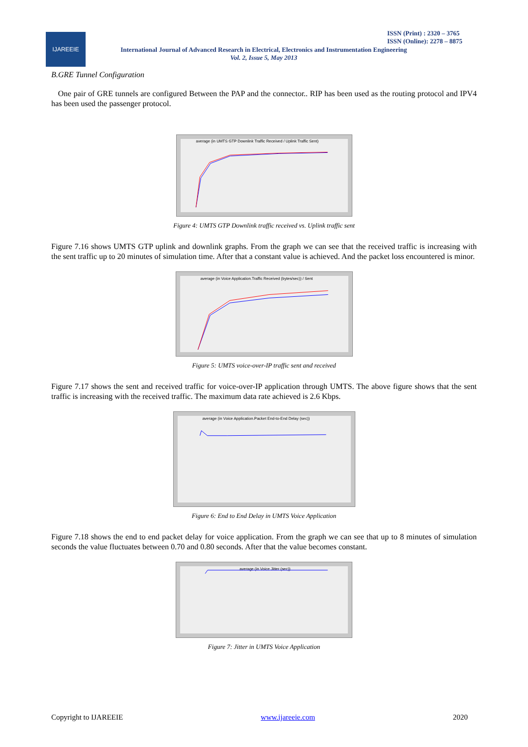IJAREEIE
ISSN (Print) : 2320 – 3765
ISSN (Online): 2278 – 8875
International Journal of Advanced Research in Electrical, Electronics and Instrumentation Engineering
Vol. 2, Issue 5, May 2013
B.GRE Tunnel Configuration
One pair of GRE tunnels are configured Between the PAP and the connector.. RIP has been used as the routing protocol and IPV4 has been used the passenger protocol.
average (in UMTS GTP Downlink Traffic Received / Uplink Traffic Sent)
Figure 4: UMTS GTP Downlink traffic received vs. Uplink traffic sent
Figure 7.16 shows UMTS GTP uplink and downlink graphs. From the graph we can see that the received traffic is increasing with the sent traffic up to 20 minutes of simulation time. After that a constant value is achieved. And the packet loss encountered is minor.
average (in Voice Application.Traffic Received (bytes/sec)) / Sent
Figure 5: UMTS voice-over-IP traffic sent and received
Figure 7.17 shows the sent and received traffic for voice-over-IP application through UMTS. The above figure shows that the sent traffic is increasing with the received traffic. The maximum data rate achieved is 2.6 Kbps.
average (in Voice Application.Packet End-to-End Delay (sec))
Figure 6: End to End Delay in UMTS Voice Application
Figure 7.18 shows the end to end packet delay for voice application. From the graph we can see that up to 8 minutes of simulation seconds the value fluctuates between 0.70 and 0.80 seconds. After that the value becomes constant.
average (in Voice Jitter (sec))
Figure 7: Jitter in UMTS Voice Application
Copyright to IJAREEIE www.ijareeie.com 2020